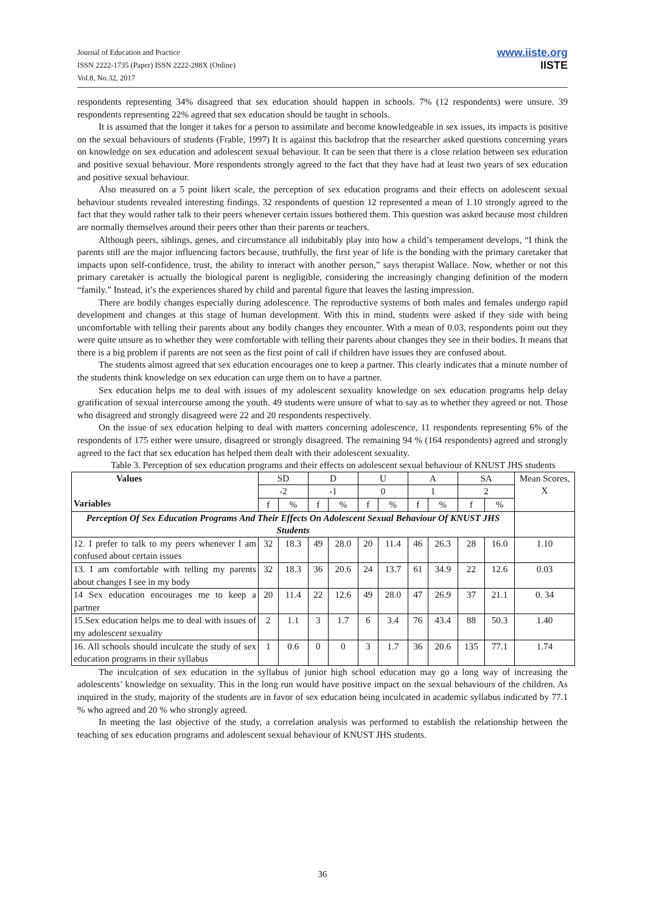Journal of Education and Practice
ISSN 2222-1735 (Paper) ISSN 2222-288X (Online)
Vol.8, No.32, 2017
www.iiste.org
IISTE
respondents representing 34% disagreed that sex education should happen in schools. 7% (12 respondents) were unsure. 39 respondents representing 22% agreed that sex education should be taught in schools.
It is assumed that the longer it takes for a person to assimilate and become knowledgeable in sex issues, its impacts is positive on the sexual behaviours of students (Frable, 1997) It is against this backdrop that the researcher asked questions concerning years on knowledge on sex education and adolescent sexual behaviour. It can be seen that there is a close relation between sex education and positive sexual behaviour. More respondents strongly agreed to the fact that they have had at least two years of sex education and positive sexual behaviour.
Also measured on a 5 point likert scale, the perception of sex education programs and their effects on adolescent sexual behaviour students revealed interesting findings. 32 respondents of question 12 represented a mean of 1.10 strongly agreed to the fact that they would rather talk to their peers whenever certain issues bothered them. This question was asked because most children are normally themselves around their peers other than their parents or teachers.
Although peers, siblings, genes, and circumstance all indubitably play into how a child’s temperament develops, “I think the parents still are the major influencing factors because, truthfully, the first year of life is the bonding with the primary caretaker that impacts upon self-confidence, trust, the ability to interact with another person,” says therapist Wallace. Now, whether or not this primary caretaker is actually the biological parent is negligible, considering the increasingly changing definition of the modern “family.” Instead, it’s the experiences shared by child and parental figure that leaves the lasting impression.
There are bodily changes especially during adolescence. The reproductive systems of both males and females undergo rapid development and changes at this stage of human development. With this in mind, students were asked if they side with being uncomfortable with telling their parents about any bodily changes they encounter. With a mean of 0.03, respondents point out they were quite unsure as to whether they were comfortable with telling their parents about changes they see in their bodies. It means that there is a big problem if parents are not seen as the first point of call if children have issues they are confused about.
The students almost agreed that sex education encourages one to keep a partner. This clearly indicates that a minute number of the students think knowledge on sex education can urge them on to have a partner.
Sex education helps me to deal with issues of my adolescent sexuality knowledge on sex education programs help delay gratification of sexual intercourse among the youth. 49 students were unsure of what to say as to whether they agreed or not. Those who disagreed and strongly disagreed were 22 and 20 respondents respectively.
On the issue of sex education helping to deal with matters concerning adolescence, 11 respondents representing 6% of the respondents of 175 either were unsure, disagreed or strongly disagreed. The remaining 94 % (164 respondents) agreed and strongly agreed to the fact that sex education has helped them dealt with their adolescent sexuality.
Table 3. Perception of sex education programs and their effects on adolescent sexual behaviour of KNUST JHS students
| Values Variables | SD | | D | | U | | A | | SA | | Mean Scores, X |
| --- | --- | --- | --- | --- | --- | --- | --- | --- | --- | --- | --- |
| | -2 | | -1 | | 0 | | 1 | | 2 | | |
| | f | % | f | % | f | % | f | % | f | % | |
| Perception Of Sex Education Programs And Their Effects On Adolescent Sexual Behaviour Of KNUST JHS Students | | | | | | | | | | | |
| 12. I prefer to talk to my peers whenever I am confused about certain issues | 32 | 18.3 | 49 | 28.0 | 20 | 11.4 | 46 | 26.3 | 28 | 16.0 | 1.10 |
| 13. I am comfortable with telling my parents about changes I see in my body | 32 | 18.3 | 36 | 20.6 | 24 | 13.7 | 61 | 34.9 | 22 | 12.6 | 0.03 |
| 14 Sex education encourages me to keep a partner | 20 | 11.4 | 22 | 12.6 | 49 | 28.0 | 47 | 26.9 | 37 | 21.1 | 0. 34 |
| 15.Sex education helps me to deal with issues of my adolescent sexuality | 2 | 1.1 | 3 | 1.7 | 6 | 3.4 | 76 | 43.4 | 88 | 50.3 | 1.40 |
| 16. All schools should inculcate the study of sex education programs in their syllabus | 1 | 0.6 | 0 | 0 | 3 | 1.7 | 36 | 20.6 | 135 | 77.1 | 1.74 |
The inculcation of sex education in the syllabus of junior high school education may go a long way of increasing the adolescents’ knowledge on sexuality. This in the long run would have positive impact on the sexual behaviours of the children. As inquired in the study, majority of the students are in favor of sex education being inculcated in academic syllabus indicated by 77.1 % who agreed and 20 % who strongly agreed.
In meeting the last objective of the study, a correlation analysis was performed to establish the relationship between the teaching of sex education programs and adolescent sexual behaviour of KNUST JHS students.
36